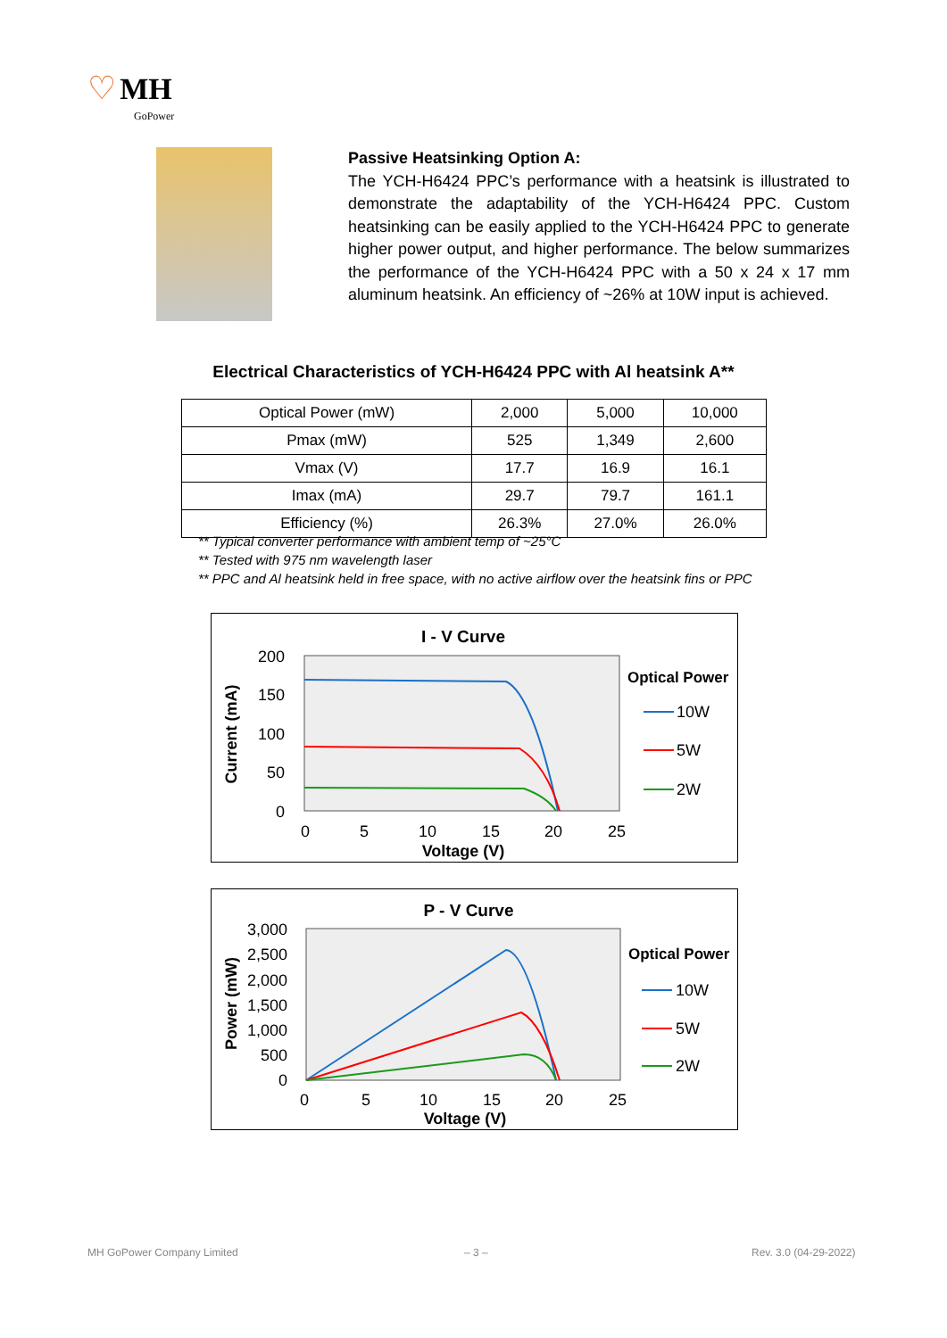♡ MH
GoPower
Passive Heatsinking Option A:
The YCH-H6424 PPC’s performance with a heatsink is illustrated to demonstrate the adaptability of the YCH-H6424 PPC. Custom heatsinking can be easily applied to the YCH-H6424 PPC to generate higher power output, and higher performance. The below summarizes the performance of the YCH-H6424 PPC with a 50 x 24 x 17 mm aluminum heatsink. An efficiency of ~26% at 10W input is achieved.
Electrical Characteristics of YCH-H6424 PPC with Al heatsink A**
| Optical Power (mW) | 2,000 | 5,000 | 10,000 |
| --- | --- | --- | --- |
| Pmax (mW) | 525 | 1,349 | 2,600 |
| Vmax (V) | 17.7 | 16.9 | 16.1 |
| Imax (mA) | 29.7 | 79.7 | 161.1 |
| Efficiency (%) | 26.3% | 27.0% | 26.0% |
** Typical converter performance with ambient temp of ~25°C
** Tested with 975 nm wavelength laser
** PPC and Al heatsink held in free space, with no active airflow over the heatsink fins or PPC
I - V Curve
200
150
100
50
0
0
5
10
15
20
25
Voltage (V)
Current (mA)
Optical Power
10W
5W
2W
P - V Curve
3,000
2,500
2,000
1,500
1,000
500
0
0
5
10
15
20
25
Voltage (V)
Power (mW)
Optical Power
10W
5W
2W
MH GoPower Company Limited – 3 – Rev. 3.0 (04-29-2022)